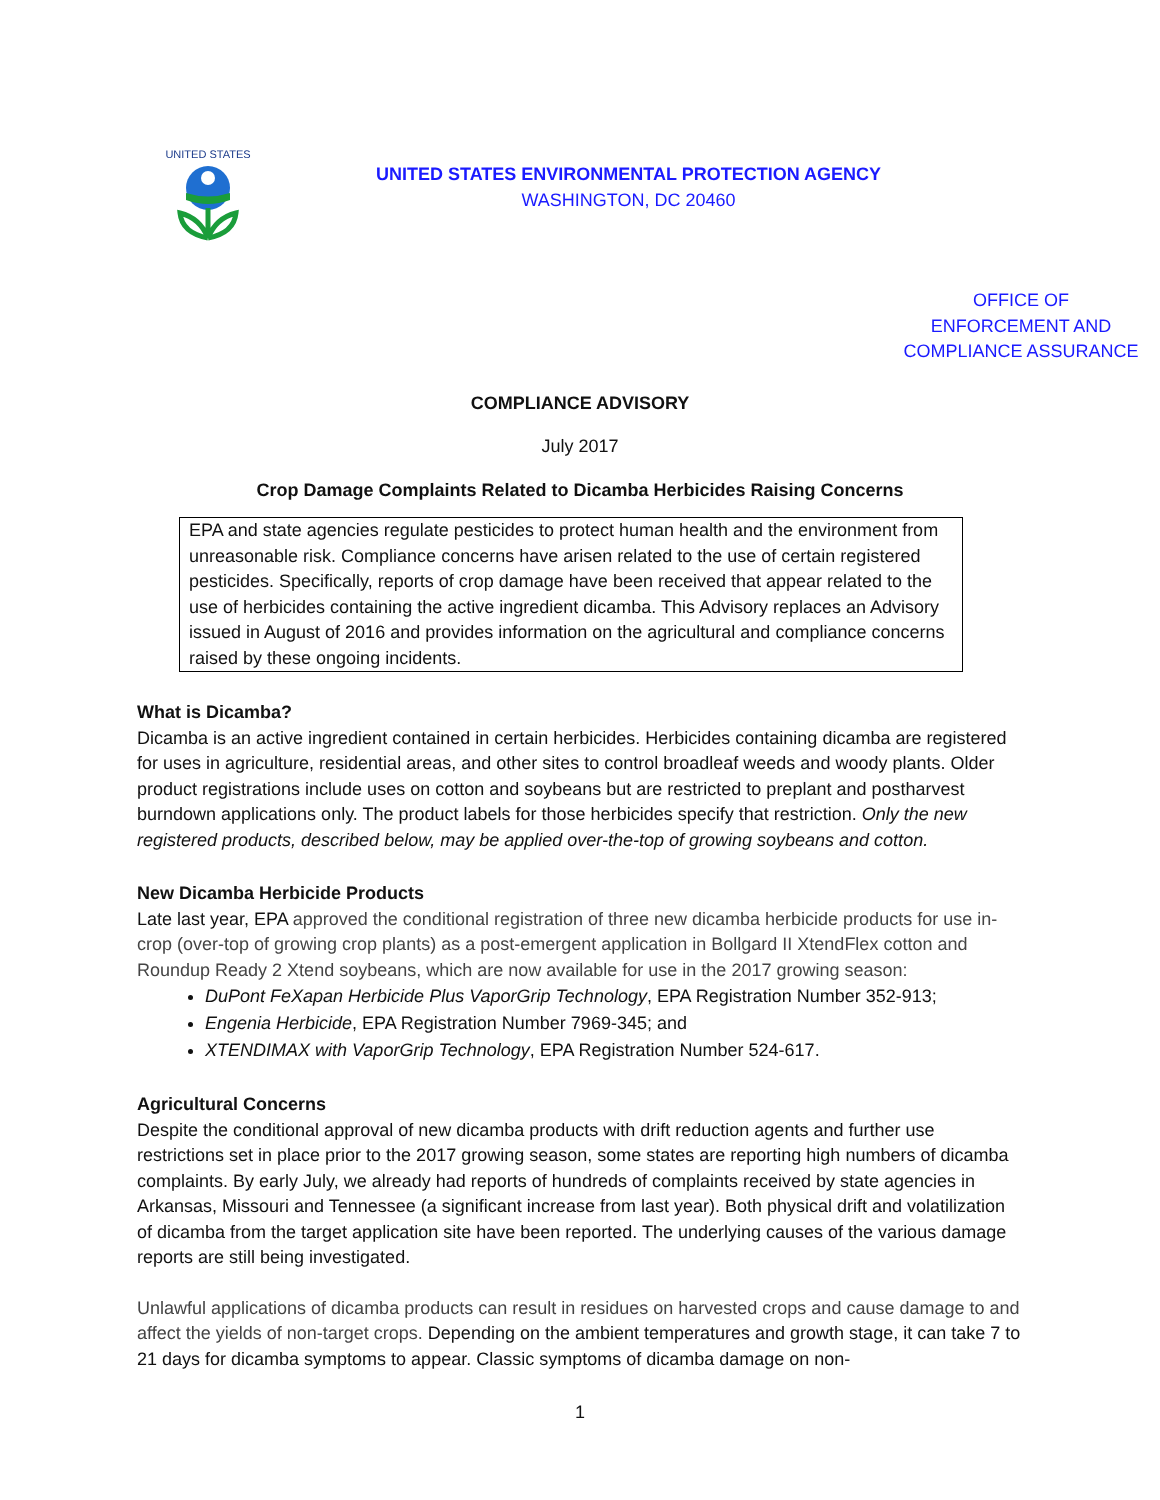UNITED STATES
UNITED STATES ENVIRONMENTAL PROTECTION AGENCY
WASHINGTON, DC 20460
OFFICE OF
ENFORCEMENT AND
COMPLIANCE ASSURANCE
COMPLIANCE ADVISORY
July 2017
Crop Damage Complaints Related to Dicamba Herbicides Raising Concerns
EPA and state agencies regulate pesticides to protect human health and the environment from unreasonable risk. Compliance concerns have arisen related to the use of certain registered pesticides. Specifically, reports of crop damage have been received that appear related to the use of herbicides containing the active ingredient dicamba. This Advisory replaces an Advisory issued in August of 2016 and provides information on the agricultural and compliance concerns raised by these ongoing incidents.
What is Dicamba?
Dicamba is an active ingredient contained in certain herbicides. Herbicides containing dicamba are registered for uses in agriculture, residential areas, and other sites to control broadleaf weeds and woody plants. Older product registrations include uses on cotton and soybeans but are restricted to preplant and postharvest burndown applications only. The product labels for those herbicides specify that restriction. Only the new registered products, described below, may be applied over-the-top of growing soybeans and cotton.
New Dicamba Herbicide Products
Late last year, EPA approved the conditional registration of three new dicamba herbicide products for use in-crop (over-top of growing crop plants) as a post-emergent application in Bollgard II XtendFlex cotton and Roundup Ready 2 Xtend soybeans, which are now available for use in the 2017 growing season:
DuPont FeXapan Herbicide Plus VaporGrip Technology, EPA Registration Number 352-913;
Engenia Herbicide, EPA Registration Number 7969-345; and
XTENDIMAX with VaporGrip Technology, EPA Registration Number 524-617.
Agricultural Concerns
Despite the conditional approval of new dicamba products with drift reduction agents and further use restrictions set in place prior to the 2017 growing season, some states are reporting high numbers of dicamba complaints. By early July, we already had reports of hundreds of complaints received by state agencies in Arkansas, Missouri and Tennessee (a significant increase from last year). Both physical drift and volatilization of dicamba from the target application site have been reported. The underlying causes of the various damage reports are still being investigated.
Unlawful applications of dicamba products can result in residues on harvested crops and cause damage to and affect the yields of non-target crops. Depending on the ambient temperatures and growth stage, it can take 7 to 21 days for dicamba symptoms to appear. Classic symptoms of dicamba damage on non-
1